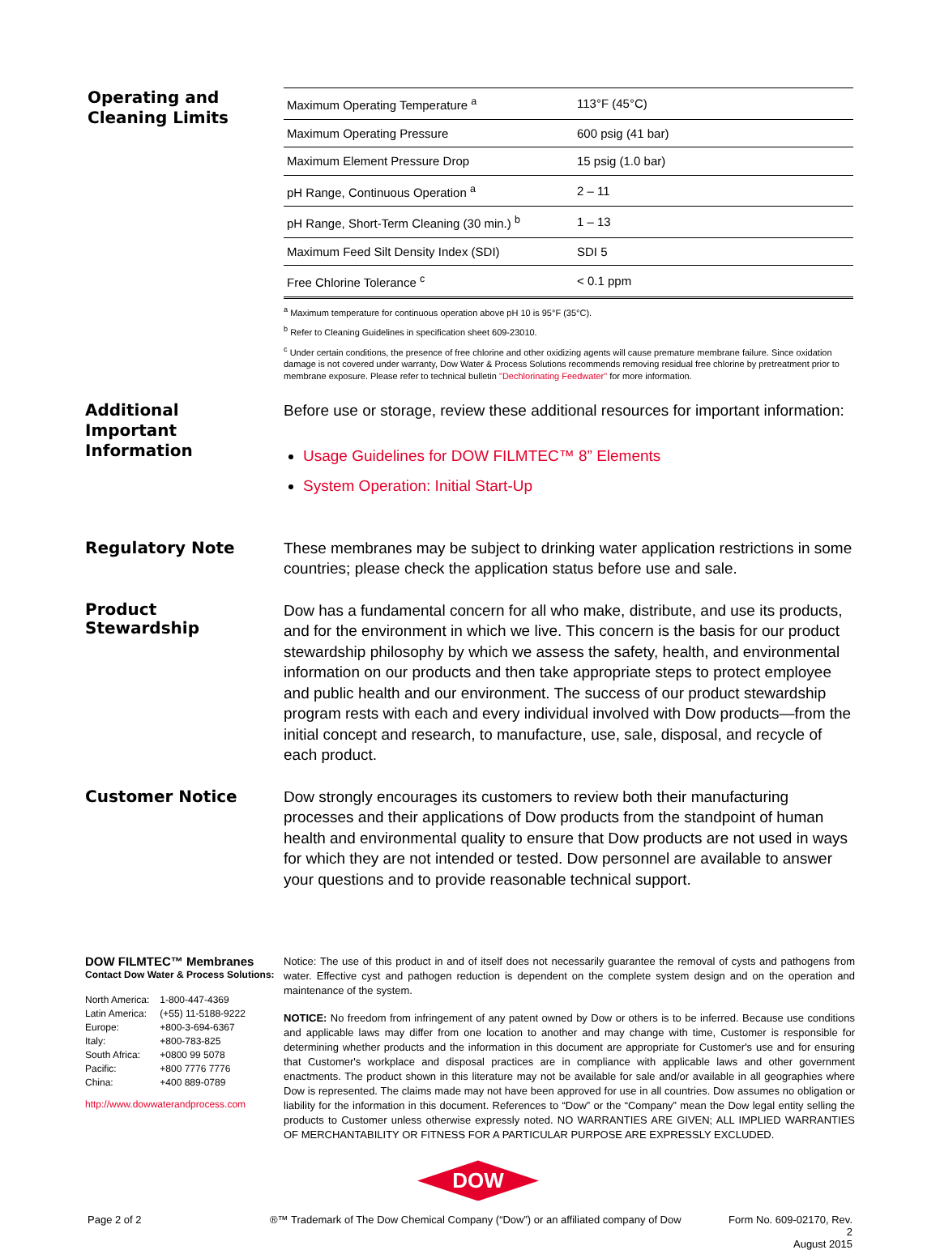Operating and
Cleaning Limits
| Maximum Operating Temperature <sup>a</sup> | 113°F (45°C) |
| Maximum Operating Pressure | 600 psig (41 bar) |
| Maximum Element Pressure Drop | 15 psig (1.0 bar) |
| pH Range, Continuous Operation <sup>a</sup> | 2 – 11 |
| pH Range, Short-Term Cleaning (30 min.) <sup>b</sup> | 1 – 13 |
| Maximum Feed Silt Density Index (SDI) | SDI 5 |
| Free Chlorine Tolerance <sup>c</sup> | < 0.1 ppm |
<sup>a</sup> Maximum temperature for continuous operation above pH 10 is 95°F (35°C).
<sup>b</sup> Refer to Cleaning Guidelines in specification sheet 609-23010.
<sup>c</sup> Under certain conditions, the presence of free chlorine and other oxidizing agents will cause premature membrane failure. Since oxidation damage is not covered under warranty, Dow Water & Process Solutions recommends removing residual free chlorine by pretreatment prior to membrane exposure. Please refer to technical bulletin "Dechlorinating Feedwater" for more information.
Additional
Important
Information
Before use or storage, review these additional resources for important information:
Usage Guidelines for DOW FILMTEC™ 8” Elements
System Operation: Initial Start-Up
Regulatory Note
These membranes may be subject to drinking water application restrictions in some countries; please check the application status before use and sale.
Product
Stewardship
Dow has a fundamental concern for all who make, distribute, and use its products, and for the environment in which we live. This concern is the basis for our product stewardship philosophy by which we assess the safety, health, and environmental information on our products and then take appropriate steps to protect employee and public health and our environment. The success of our product stewardship program rests with each and every individual involved with Dow products—from the initial concept and research, to manufacture, use, sale, disposal, and recycle of each product.
Customer Notice
Dow strongly encourages its customers to review both their manufacturing processes and their applications of Dow products from the standpoint of human health and environmental quality to ensure that Dow products are not used in ways for which they are not intended or tested. Dow personnel are available to answer your questions and to provide reasonable technical support.
DOW FILMTEC™ Membranes
Contact Dow Water & Process Solutions:
| North America: | 1-800-447-4369 |
| Latin America: | (+55) 11-5188-9222 |
| Europe: | +800-3-694-6367 |
| Italy: | +800-783-825 |
| South Africa: | +0800 99 5078 |
| Pacific: | +800 7776 7776 |
| China: | +400 889-0789 |
http://www.dowwaterandprocess.com
Notice: The use of this product in and of itself does not necessarily guarantee the removal of cysts and pathogens from water. Effective cyst and pathogen reduction is dependent on the complete system design and on the operation and maintenance of the system.
NOTICE: No freedom from infringement of any patent owned by Dow or others is to be inferred. Because use conditions and applicable laws may differ from one location to another and may change with time, Customer is responsible for determining whether products and the information in this document are appropriate for Customer's use and for ensuring that Customer's workplace and disposal practices are in compliance with applicable laws and other government enactments. The product shown in this literature may not be available for sale and/or available in all geographies where Dow is represented. The claims made may not have been approved for use in all countries. Dow assumes no obligation or liability for the information in this document. References to “Dow” or the “Company” mean the Dow legal entity selling the products to Customer unless otherwise expressly noted. NO WARRANTIES ARE GIVEN; ALL IMPLIED WARRANTIES OF MERCHANTABILITY OR FITNESS FOR A PARTICULAR PURPOSE ARE EXPRESSLY EXCLUDED.
DOW
Page 2 of 2 ®™ Trademark of The Dow Chemical Company (“Dow”) or an affiliated company of Dow
Form No. 609-02170, Rev. 2
August 2015